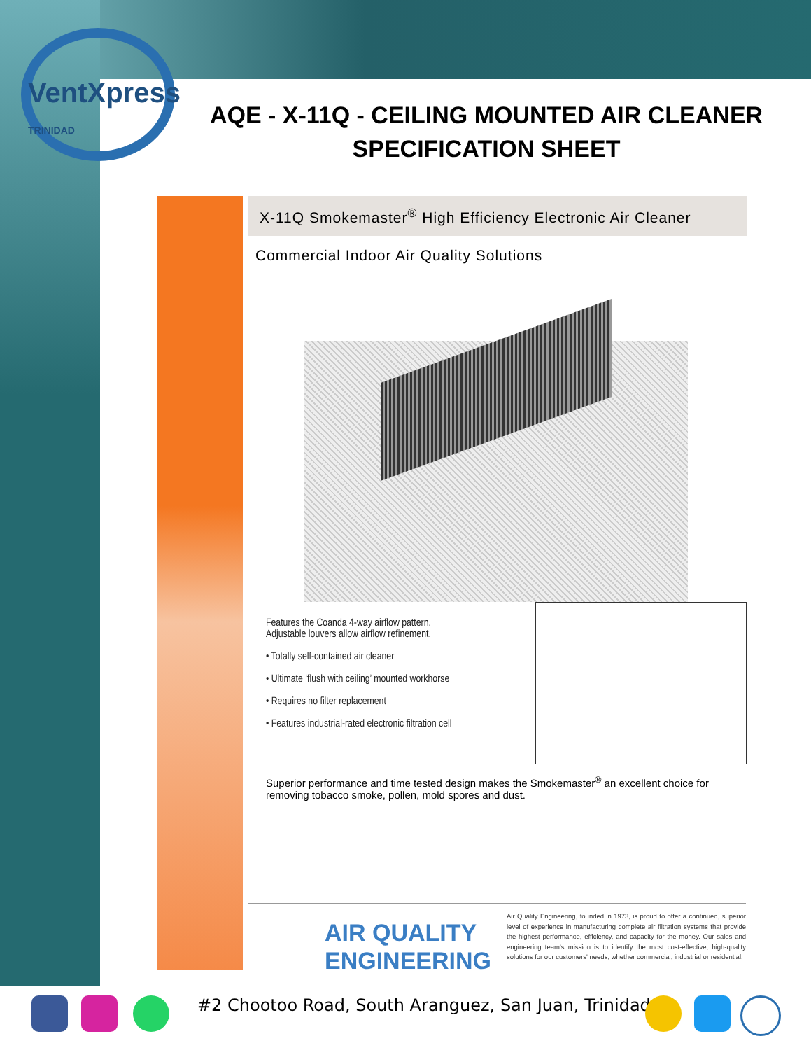VentXpress
TRINIDAD
AQE - X-11Q - CEILING MOUNTED AIR CLEANER SPECIFICATION SHEET
X-11Q Smokemaster<sup>®</sup> High Efficiency Electronic Air Cleaner
Commercial Indoor Air Quality Solutions
Features the Coanda 4-way airflow pattern.
Adjustable louvers allow airflow refinement.
• Totally self-contained air cleaner
• Ultimate ‘flush with ceiling’ mounted workhorse
• Requires no filter replacement
• Features industrial-rated electronic filtration cell
Superior performance and time tested design makes the Smokemaster<sup>®</sup> an excellent choice for removing tobacco smoke, pollen, mold spores and dust.
AIR QUALITY ENGINEERING
Air Quality Engineering, founded in 1973, is proud to offer a continued, superior level of experience in manufacturing complete air filtration systems that provide the highest performance, efficiency, and capacity for the money. Our sales and engineering team's mission is to identify the most cost-effective, high-quality solutions for our customers' needs, whether commercial, industrial or residential.
#2 Chootoo Road, South Aranguez, San Juan, Trinidad